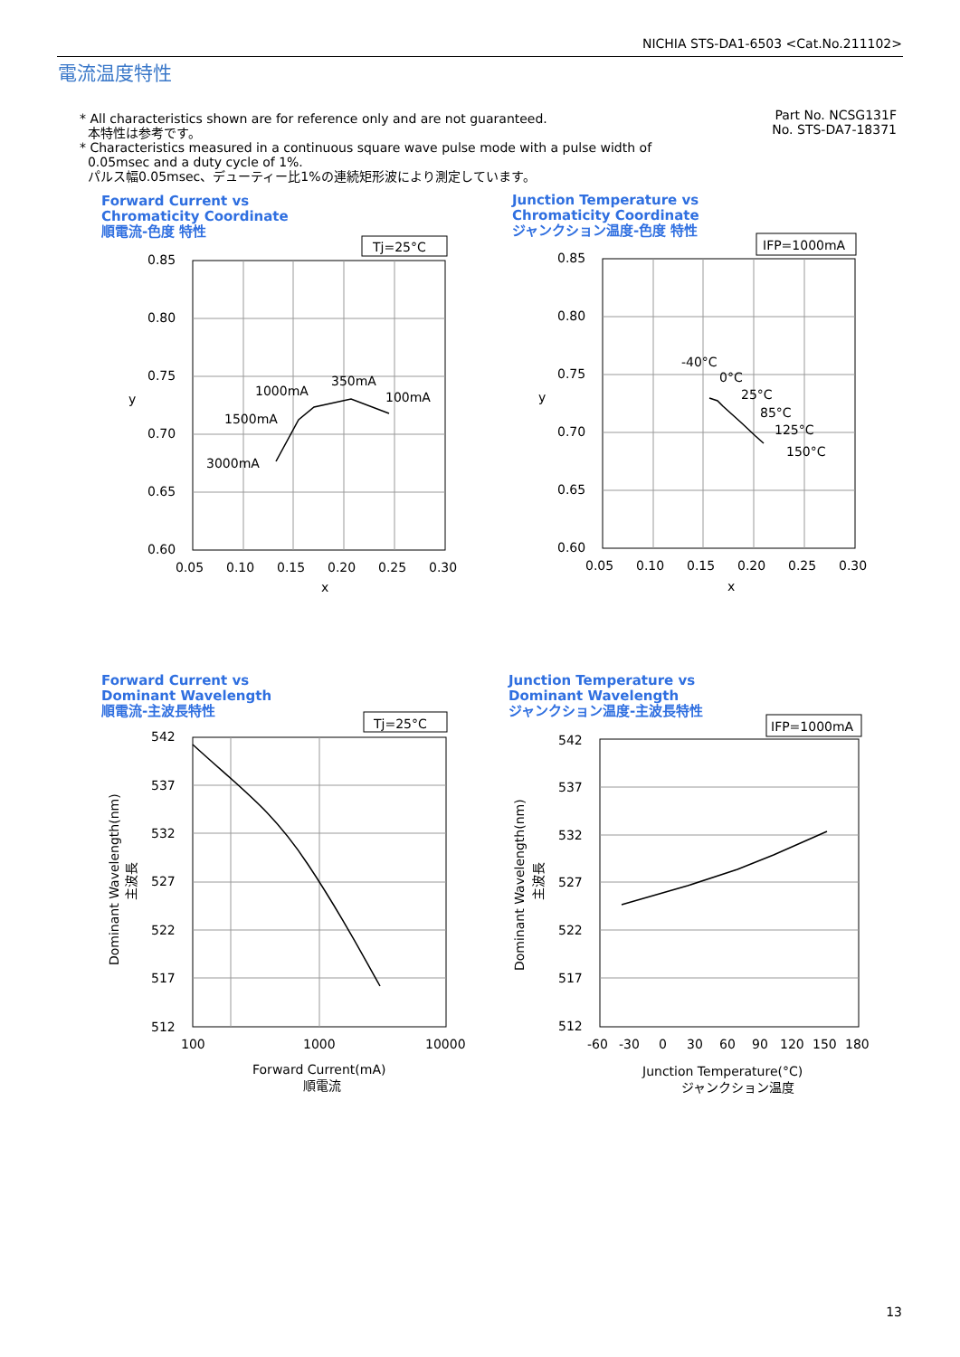NICHIA STS-DA1-6503 <Cat.No.211102>
電流温度特性
* All characteristics shown are for reference only and are not guaranteed.
本特性は参考です。
* Characteristics measured in a continuous square wave pulse mode with a pulse width of
0.05msec and a duty cycle of 1%.
パルス幅0.05msec、デューティー比1%の連続矩形波により測定しています。
Part No. NCSG131F
No. STS-DA7-18371
Forward Current vs
Chromaticity Coordinate
順電流-色度 特性
Tj=25°C
0.85
0.80
0.75
0.70
0.65
0.60
0.05
0.10
0.15
0.20
0.25
0.30
x
y
350mA
1000mA
100mA
1500mA
3000mA
Junction Temperature vs
Chromaticity Coordinate
ジャンクション温度-色度 特性
IFP=1000mA
0.85
0.80
0.75
0.70
0.65
0.60
0.05
0.10
0.15
0.20
0.25
0.30
x
y
-40°C
0°C
25°C
85°C
125°C
150°C
Forward Current vs
Dominant Wavelength
順電流-主波長特性
Tj=25°C
542
537
532
527
522
517
512
100
1000
10000
Forward Current(mA)
順電流
Dominant Wavelength(nm)
主波長
Junction Temperature vs
Dominant Wavelength
ジャンクション温度-主波長特性
IFP=1000mA
542
537
532
527
522
517
512
-60
-30
0
30
60
90
120
150
180
Junction Temperature(°C)
ジャンクション温度
Dominant Wavelength(nm)
主波長
13